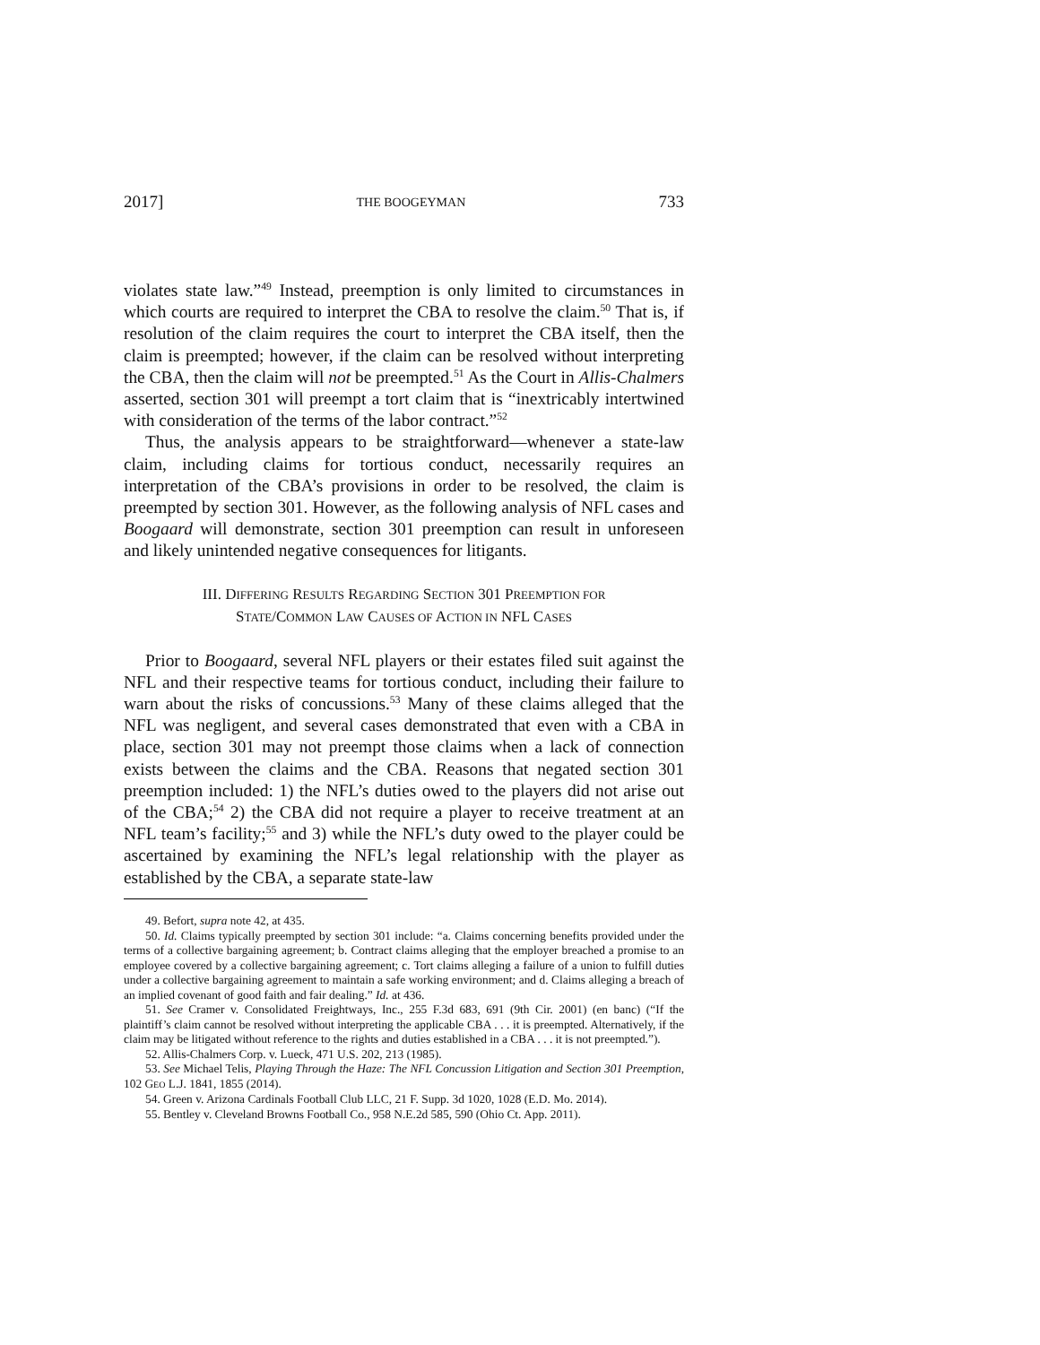2017] THE BOOGEYMAN 733
violates state law.”<sup>49</sup> Instead, preemption is only limited to circumstances in which courts are required to interpret the CBA to resolve the claim.<sup>50</sup> That is, if resolution of the claim requires the court to interpret the CBA itself, then the claim is preempted; however, if the claim can be resolved without interpreting the CBA, then the claim will not be preempted.<sup>51</sup> As the Court in Allis-Chalmers asserted, section 301 will preempt a tort claim that is “inextricably intertwined with consideration of the terms of the labor contract.”<sup>52</sup>
Thus, the analysis appears to be straightforward—whenever a state-law claim, including claims for tortious conduct, necessarily requires an interpretation of the CBA’s provisions in order to be resolved, the claim is preempted by section 301. However, as the following analysis of NFL cases and Boogaard will demonstrate, section 301 preemption can result in unforeseen and likely unintended negative consequences for litigants.
III. DIFFERING RESULTS REGARDING SECTION 301 PREEMPTION FOR
STATE/COMMON LAW CAUSES OF ACTION IN NFL CASES
Prior to Boogaard, several NFL players or their estates filed suit against the NFL and their respective teams for tortious conduct, including their failure to warn about the risks of concussions.<sup>53</sup> Many of these claims alleged that the NFL was negligent, and several cases demonstrated that even with a CBA in place, section 301 may not preempt those claims when a lack of connection exists between the claims and the CBA. Reasons that negated section 301 preemption included: 1) the NFL’s duties owed to the players did not arise out of the CBA;<sup>54</sup> 2) the CBA did not require a player to receive treatment at an NFL team’s facility;<sup>55</sup> and 3) while the NFL’s duty owed to the player could be ascertained by examining the NFL’s legal relationship with the player as established by the CBA, a separate state-law
49. Befort, supra note 42, at 435.
50. Id. Claims typically preempted by section 301 include: “a. Claims concerning benefits provided under the terms of a collective bargaining agreement; b. Contract claims alleging that the employer breached a promise to an employee covered by a collective bargaining agreement; c. Tort claims alleging a failure of a union to fulfill duties under a collective bargaining agreement to maintain a safe working environment; and d. Claims alleging a breach of an implied covenant of good faith and fair dealing.” Id. at 436.
51. See Cramer v. Consolidated Freightways, Inc., 255 F.3d 683, 691 (9th Cir. 2001) (en banc) (“If the plaintiff’s claim cannot be resolved without interpreting the applicable CBA . . . it is preempted. Alternatively, if the claim may be litigated without reference to the rights and duties established in a CBA . . . it is not preempted.”).
52. Allis-Chalmers Corp. v. Lueck, 471 U.S. 202, 213 (1985).
53. See Michael Telis, Playing Through the Haze: The NFL Concussion Litigation and Section 301 Preemption, 102 GEO L.J. 1841, 1855 (2014).
54. Green v. Arizona Cardinals Football Club LLC, 21 F. Supp. 3d 1020, 1028 (E.D. Mo. 2014).
55. Bentley v. Cleveland Browns Football Co., 958 N.E.2d 585, 590 (Ohio Ct. App. 2011).